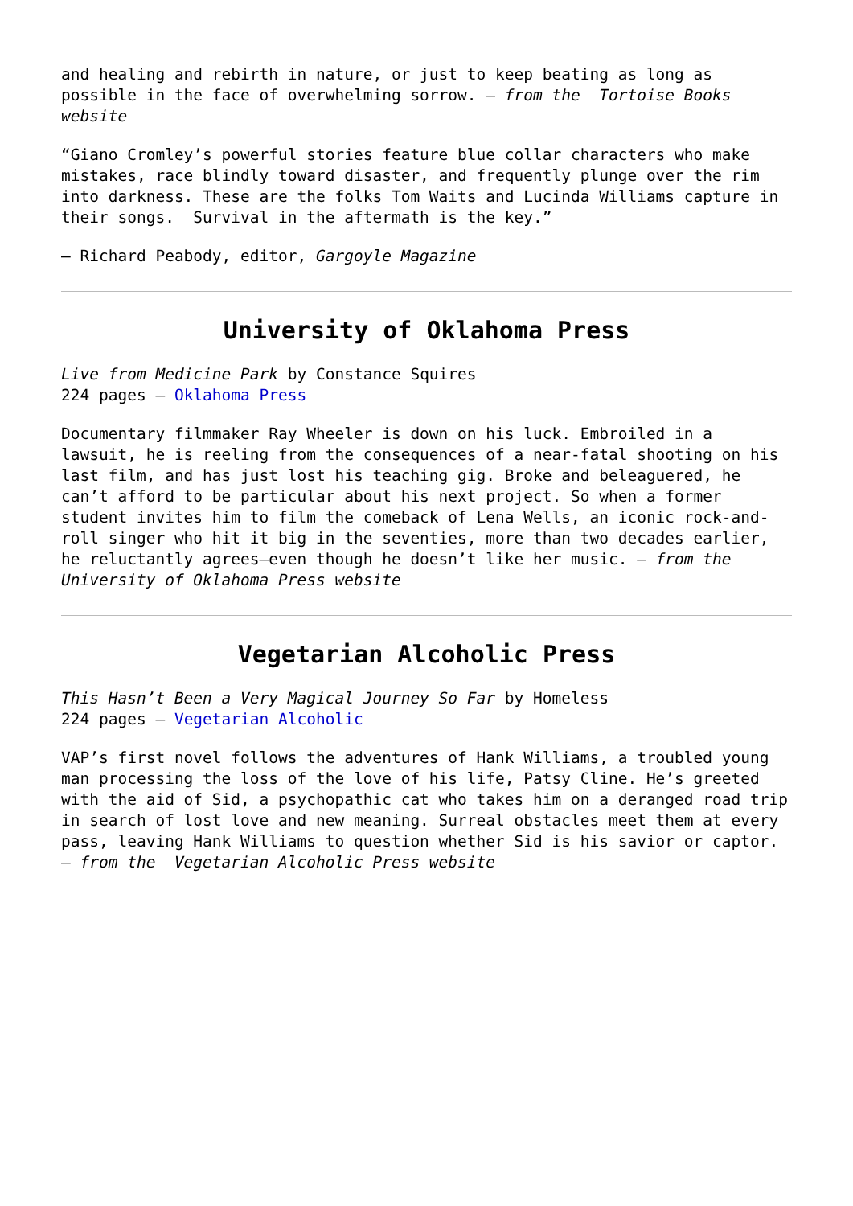and healing and rebirth in nature, or just to keep beating as long as possible in the face of overwhelming sorrow. – from the Tortoise Books website
“Giano Cromley’s powerful stories feature blue collar characters who make mistakes, race blindly toward disaster, and frequently plunge over the rim into darkness. These are the folks Tom Waits and Lucinda Williams capture in their songs. Survival in the aftermath is the key.”
– Richard Peabody, editor, Gargoyle Magazine
University of Oklahoma Press
Live from Medicine Park by Constance Squires
224 pages – Oklahoma Press
Documentary filmmaker Ray Wheeler is down on his luck. Embroiled in a lawsuit, he is reeling from the consequences of a near-fatal shooting on his last film, and has just lost his teaching gig. Broke and beleaguered, he can’t afford to be particular about his next project. So when a former student invites him to film the comeback of Lena Wells, an iconic rock-and-roll singer who hit it big in the seventies, more than two decades earlier, he reluctantly agrees—even though he doesn’t like her music. – from the University of Oklahoma Press website
Vegetarian Alcoholic Press
This Hasn’t Been a Very Magical Journey So Far by Homeless
224 pages – Vegetarian Alcoholic
VAP’s first novel follows the adventures of Hank Williams, a troubled young man processing the loss of the love of his life, Patsy Cline. He’s greeted with the aid of Sid, a psychopathic cat who takes him on a deranged road trip in search of lost love and new meaning. Surreal obstacles meet them at every pass, leaving Hank Williams to question whether Sid is his savior or captor. – from the Vegetarian Alcoholic Press website